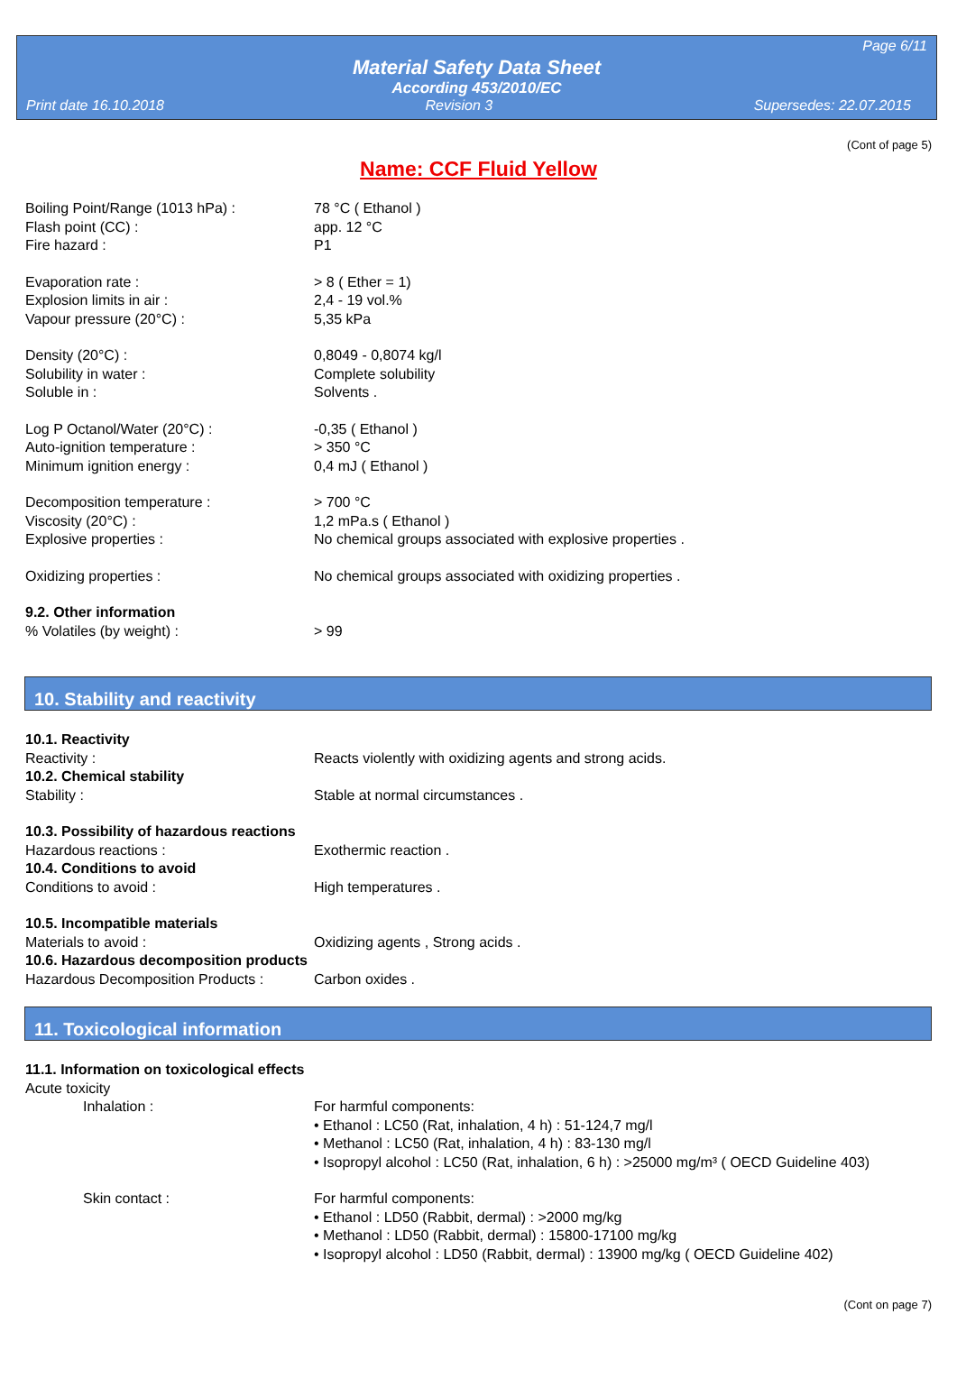Page 6/11
Material Safety Data Sheet
According 453/2010/EC
Print date 16.10.2018 Revision 3 Supersedes: 22.07.2015
(Cont of page 5)
Name: CCF Fluid Yellow
Boiling Point/Range (1013 hPa) : 78 °C ( Ethanol )
Flash point (CC) : app. 12 °C
Fire hazard : P1
Evaporation rate : > 8 ( Ether = 1)
Explosion limits in air : 2,4 - 19 vol.%
Vapour pressure (20°C) : 5,35 kPa
Density (20°C) : 0,8049 - 0,8074 kg/l
Solubility in water : Complete solubility
Soluble in : Solvents .
Log P Octanol/Water (20°C) : -0,35 ( Ethanol )
Auto-ignition temperature : > 350 °C
Minimum ignition energy : 0,4 mJ ( Ethanol )
Decomposition temperature : > 700 °C
Viscosity (20°C) : 1,2 mPa.s ( Ethanol )
Explosive properties : No chemical groups associated with explosive properties .
Oxidizing properties : No chemical groups associated with oxidizing properties .
9.2. Other information
% Volatiles (by weight) : > 99
10. Stability and reactivity
10.1. Reactivity
Reactivity : Reacts violently with oxidizing agents and strong acids.
10.2. Chemical stability
Stability : Stable at normal circumstances .
10.3. Possibility of hazardous reactions
Hazardous reactions : Exothermic reaction .
10.4. Conditions to avoid
Conditions to avoid : High temperatures .
10.5. Incompatible materials
Materials to avoid : Oxidizing agents , Strong acids .
10.6. Hazardous decomposition products
Hazardous Decomposition Products :
Carbon oxides .
11. Toxicological information
11.1. Information on toxicological effects
Acute toxicity
Inhalation : For harmful components:
• Ethanol : LC50 (Rat, inhalation, 4 h) : 51-124,7 mg/l
• Methanol : LC50 (Rat, inhalation, 4 h) : 83-130 mg/l
• Isopropyl alcohol : LC50 (Rat, inhalation, 6 h) : >25000 mg/m³ ( OECD Guideline 403)
Skin contact : For harmful components:
• Ethanol : LD50 (Rabbit, dermal) : >2000 mg/kg
• Methanol : LD50 (Rabbit, dermal) : 15800-17100 mg/kg
• Isopropyl alcohol : LD50 (Rabbit, dermal) : 13900 mg/kg ( OECD Guideline 402)
(Cont on page 7)